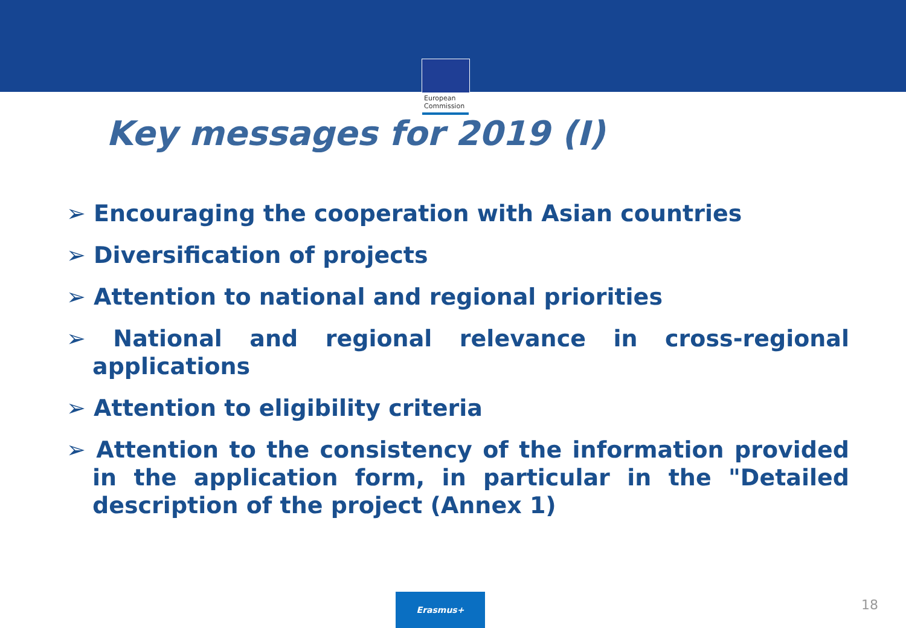European
Commission
Key messages for 2019 (I)
➢ Encouraging the cooperation with Asian countries
➢ Diversification of projects
➢ Attention to national and regional priorities
➢ National and regional relevance in cross-regional applications
➢ Attention to eligibility criteria
➢ Attention to the consistency of the information provided in the application form, in particular in the "Detailed description of the project (Annex 1)
Erasmus+
18